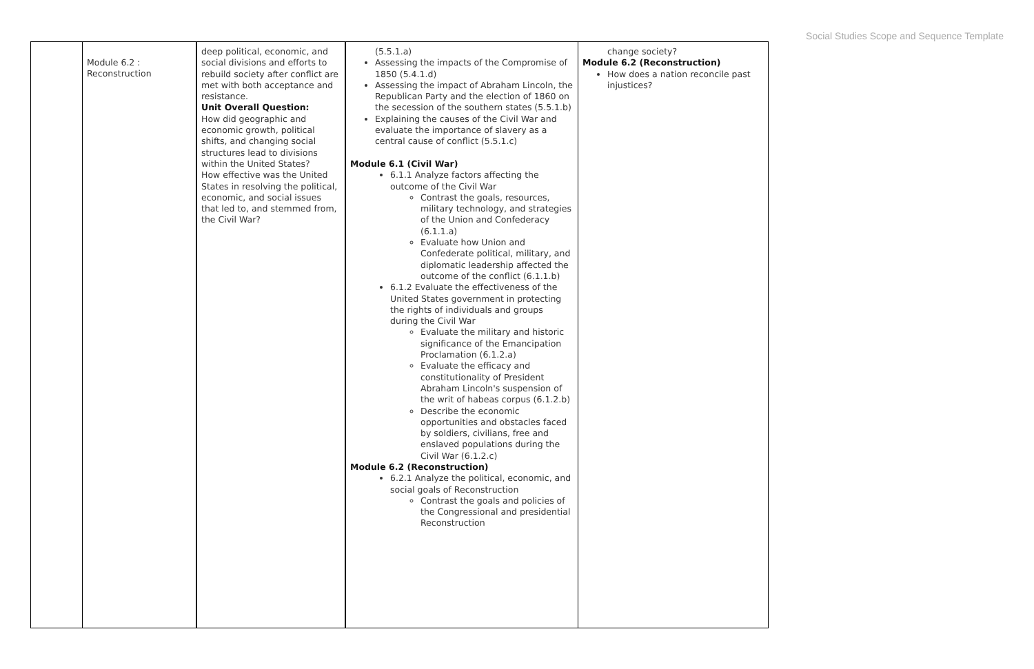Social Studies Scope and Sequence Template
| | Module 6.2 : Reconstruction | deep political, economic, and social divisions and efforts to rebuild society after conflict are met with both acceptance and resistance. Unit Overall Question: How did geographic and economic growth, political shifts, and changing social structures lead to divisions within the United States? How effective was the United States in resolving the political, economic, and social issues that led to, and stemmed from, the Civil War? | (5.5.1.a) Assessing the impacts of the Compromise of 1850 (5.4.1.d) Assessing the impact of Abraham Lincoln, the Republican Party and the election of 1860 on the secession of the southern states (5.5.1.b) Explaining the causes of the Civil War and evaluate the importance of slavery as a central cause of conflict (5.5.1.c) Module 6.1 (Civil War) 6.1.1 Analyze factors affecting the outcome of the Civil War Contrast the goals, resources, military technology, and strategies of the Union and Confederacy (6.1.1.a) Evaluate how Union and Confederate political, military, and diplomatic leadership affected the outcome of the conflict (6.1.1.b) 6.1.2 Evaluate the effectiveness of the United States government in protecting the rights of individuals and groups during the Civil War Evaluate the military and historic significance of the Emancipation Proclamation (6.1.2.a) Evaluate the efficacy and constitutionality of President Abraham Lincoln's suspension of the writ of habeas corpus (6.1.2.b) Describe the economic opportunities and obstacles faced by soldiers, civilians, free and enslaved populations during the Civil War (6.1.2.c) Module 6.2 (Reconstruction) 6.2.1 Analyze the political, economic, and social goals of Reconstruction Contrast the goals and policies of the Congressional and presidential Reconstruction | change society? Module 6.2 (Reconstruction) How does a nation reconcile past injustices? |